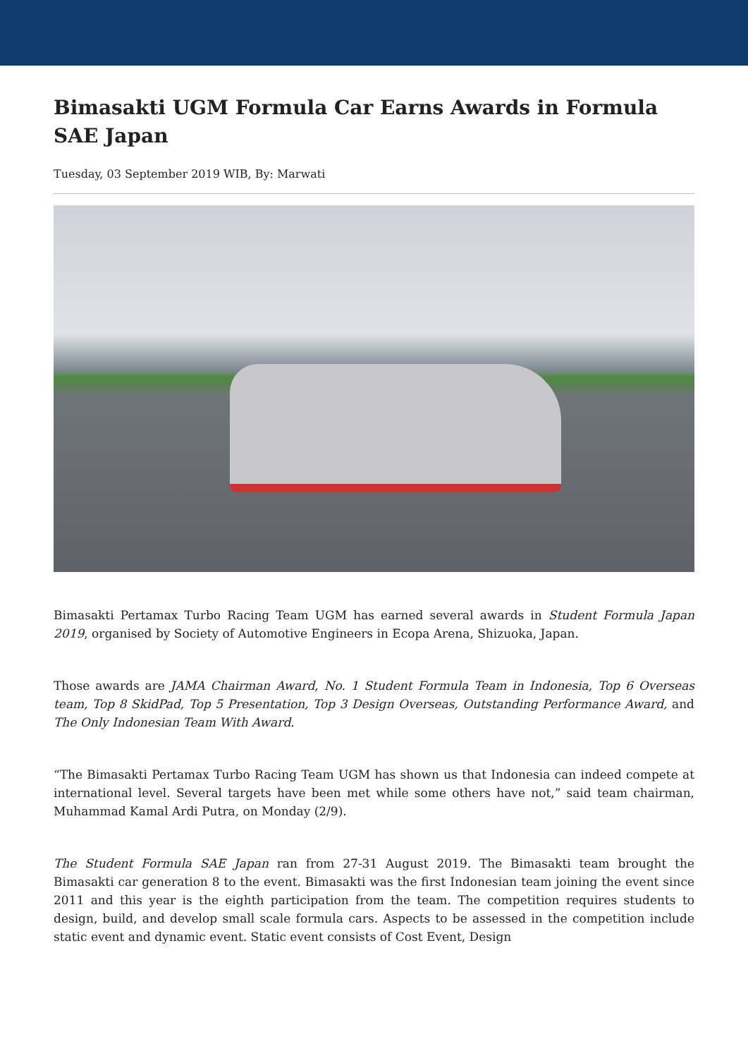Bimasakti UGM Formula Car Earns Awards in Formula SAE Japan
Tuesday, 03 September 2019 WIB, By: Marwati
Bimasakti Pertamax Turbo Racing Team UGM has earned several awards in Student Formula Japan 2019, organised by Society of Automotive Engineers in Ecopa Arena, Shizuoka, Japan.
Those awards are JAMA Chairman Award, No. 1 Student Formula Team in Indonesia, Top 6 Overseas team, Top 8 SkidPad, Top 5 Presentation, Top 3 Design Overseas, Outstanding Performance Award, and The Only Indonesian Team With Award.
“The Bimasakti Pertamax Turbo Racing Team UGM has shown us that Indonesia can indeed compete at international level. Several targets have been met while some others have not,” said team chairman, Muhammad Kamal Ardi Putra, on Monday (2/9).
The Student Formula SAE Japan ran from 27-31 August 2019. The Bimasakti team brought the Bimasakti car generation 8 to the event. Bimasakti was the first Indonesian team joining the event since 2011 and this year is the eighth participation from the team. The competition requires students to design, build, and develop small scale formula cars. Aspects to be assessed in the competition include static event and dynamic event. Static event consists of Cost Event, Design